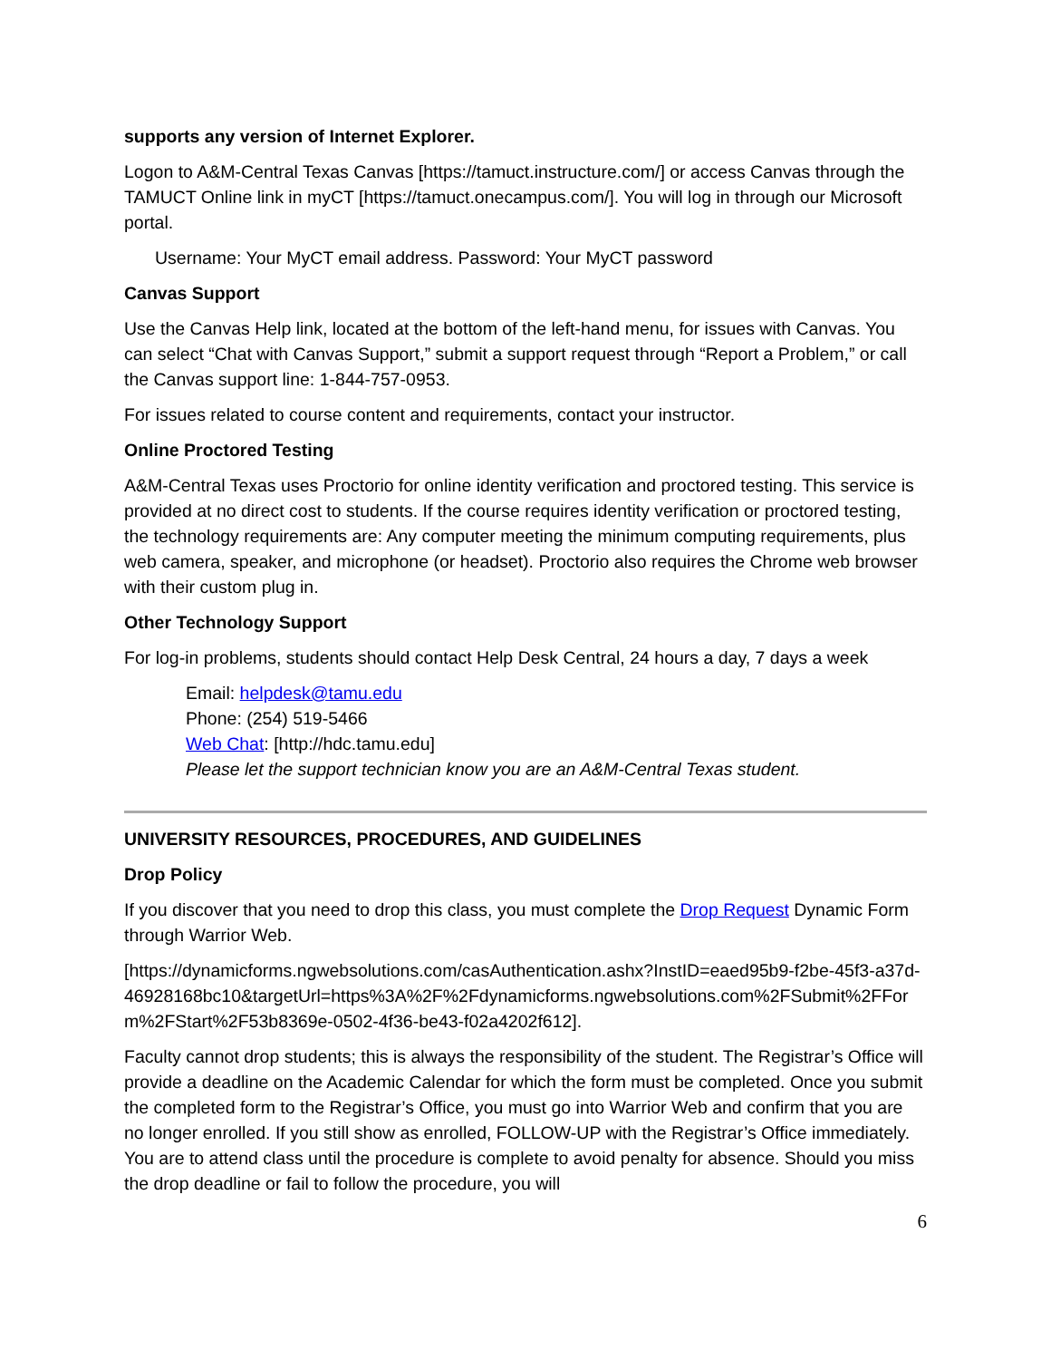supports any version of Internet Explorer.
Logon to A&M-Central Texas Canvas [https://tamuct.instructure.com/] or access Canvas through the TAMUCT Online link in myCT [https://tamuct.onecampus.com/]. You will log in through our Microsoft portal.
Username: Your MyCT email address. Password: Your MyCT password
Canvas Support
Use the Canvas Help link, located at the bottom of the left-hand menu, for issues with Canvas. You can select “Chat with Canvas Support,” submit a support request through “Report a Problem,” or call the Canvas support line: 1-844-757-0953.
For issues related to course content and requirements, contact your instructor.
Online Proctored Testing
A&M-Central Texas uses Proctorio for online identity verification and proctored testing. This service is provided at no direct cost to students. If the course requires identity verification or proctored testing, the technology requirements are: Any computer meeting the minimum computing requirements, plus web camera, speaker, and microphone (or headset). Proctorio also requires the Chrome web browser with their custom plug in.
Other Technology Support
For log-in problems, students should contact Help Desk Central, 24 hours a day, 7 days a week
Email: helpdesk@tamu.edu
Phone: (254) 519-5466
Web Chat: [http://hdc.tamu.edu]
Please let the support technician know you are an A&M-Central Texas student.
UNIVERSITY RESOURCES, PROCEDURES, AND GUIDELINES
Drop Policy
If you discover that you need to drop this class, you must complete the Drop Request Dynamic Form through Warrior Web.
[https://dynamicforms.ngwebsolutions.com/casAuthentication.ashx?InstID=eaed95b9-f2be-45f3-a37d-46928168bc10&targetUrl=https%3A%2F%2Fdynamicforms.ngwebsolutions.com%2FSubmit%2FForm%2FStart%2F53b8369e-0502-4f36-be43-f02a4202f612].
Faculty cannot drop students; this is always the responsibility of the student. The Registrar’s Office will provide a deadline on the Academic Calendar for which the form must be completed. Once you submit the completed form to the Registrar’s Office, you must go into Warrior Web and confirm that you are no longer enrolled. If you still show as enrolled, FOLLOW-UP with the Registrar’s Office immediately. You are to attend class until the procedure is complete to avoid penalty for absence. Should you miss the drop deadline or fail to follow the procedure, you will
6